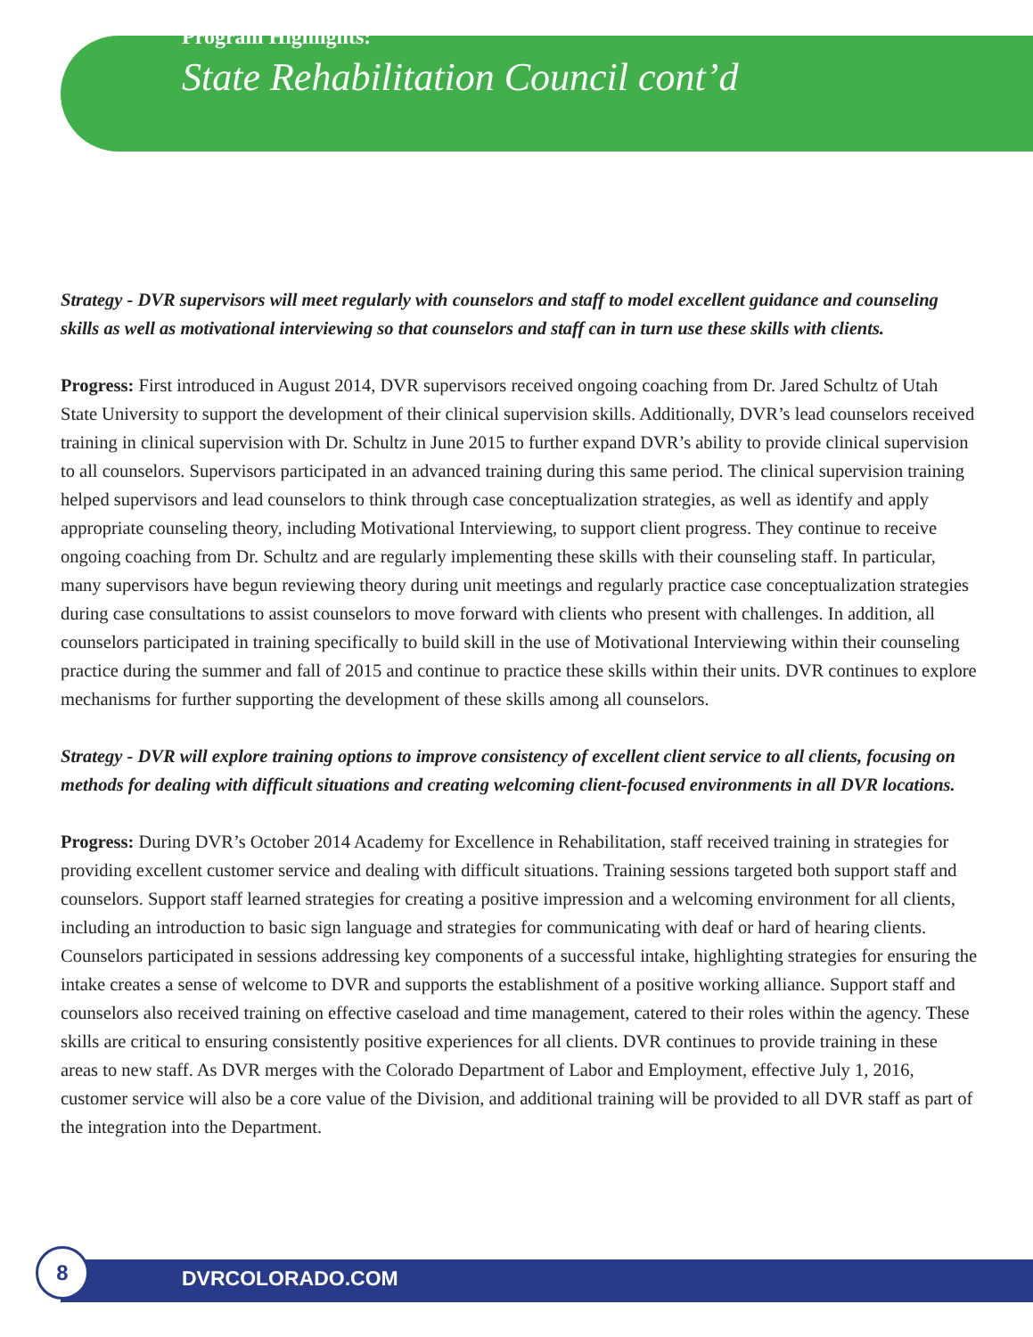Program Highlights:
State Rehabilitation Council cont’d
Strategy - DVR supervisors will meet regularly with counselors and staff to model excellent guidance and counseling skills as well as motivational interviewing so that counselors and staff can in turn use these skills with clients.
Progress: First introduced in August 2014, DVR supervisors received ongoing coaching from Dr. Jared Schultz of Utah State University to support the development of their clinical supervision skills. Additionally, DVR’s lead counselors received training in clinical supervision with Dr. Schultz in June 2015 to further expand DVR’s ability to provide clinical supervision to all counselors. Supervisors participated in an advanced training during this same period. The clinical supervision training helped supervisors and lead counselors to think through case conceptualization strategies, as well as identify and apply appropriate counseling theory, including Motivational Interviewing, to support client progress. They continue to receive ongoing coaching from Dr. Schultz and are regularly implementing these skills with their counseling staff. In particular, many supervisors have begun reviewing theory during unit meetings and regularly practice case conceptualization strategies during case consultations to assist counselors to move forward with clients who present with challenges. In addition, all counselors participated in training specifically to build skill in the use of Motivational Interviewing within their counseling practice during the summer and fall of 2015 and continue to practice these skills within their units. DVR continues to explore mechanisms for further supporting the development of these skills among all counselors.
Strategy - DVR will explore training options to improve consistency of excellent client service to all clients, focusing on methods for dealing with difficult situations and creating welcoming client-focused environments in all DVR locations.
Progress: During DVR’s October 2014 Academy for Excellence in Rehabilitation, staff received training in strategies for providing excellent customer service and dealing with difficult situations. Training sessions targeted both support staff and counselors. Support staff learned strategies for creating a positive impression and a welcoming environment for all clients, including an introduction to basic sign language and strategies for communicating with deaf or hard of hearing clients. Counselors participated in sessions addressing key components of a successful intake, highlighting strategies for ensuring the intake creates a sense of welcome to DVR and supports the establishment of a positive working alliance. Support staff and counselors also received training on effective caseload and time management, catered to their roles within the agency. These skills are critical to ensuring consistently positive experiences for all clients. DVR continues to provide training in these areas to new staff. As DVR merges with the Colorado Department of Labor and Employment, effective July 1, 2016, customer service will also be a core value of the Division, and additional training will be provided to all DVR staff as part of the integration into the Department.
DVRCOLORADO.COM
8